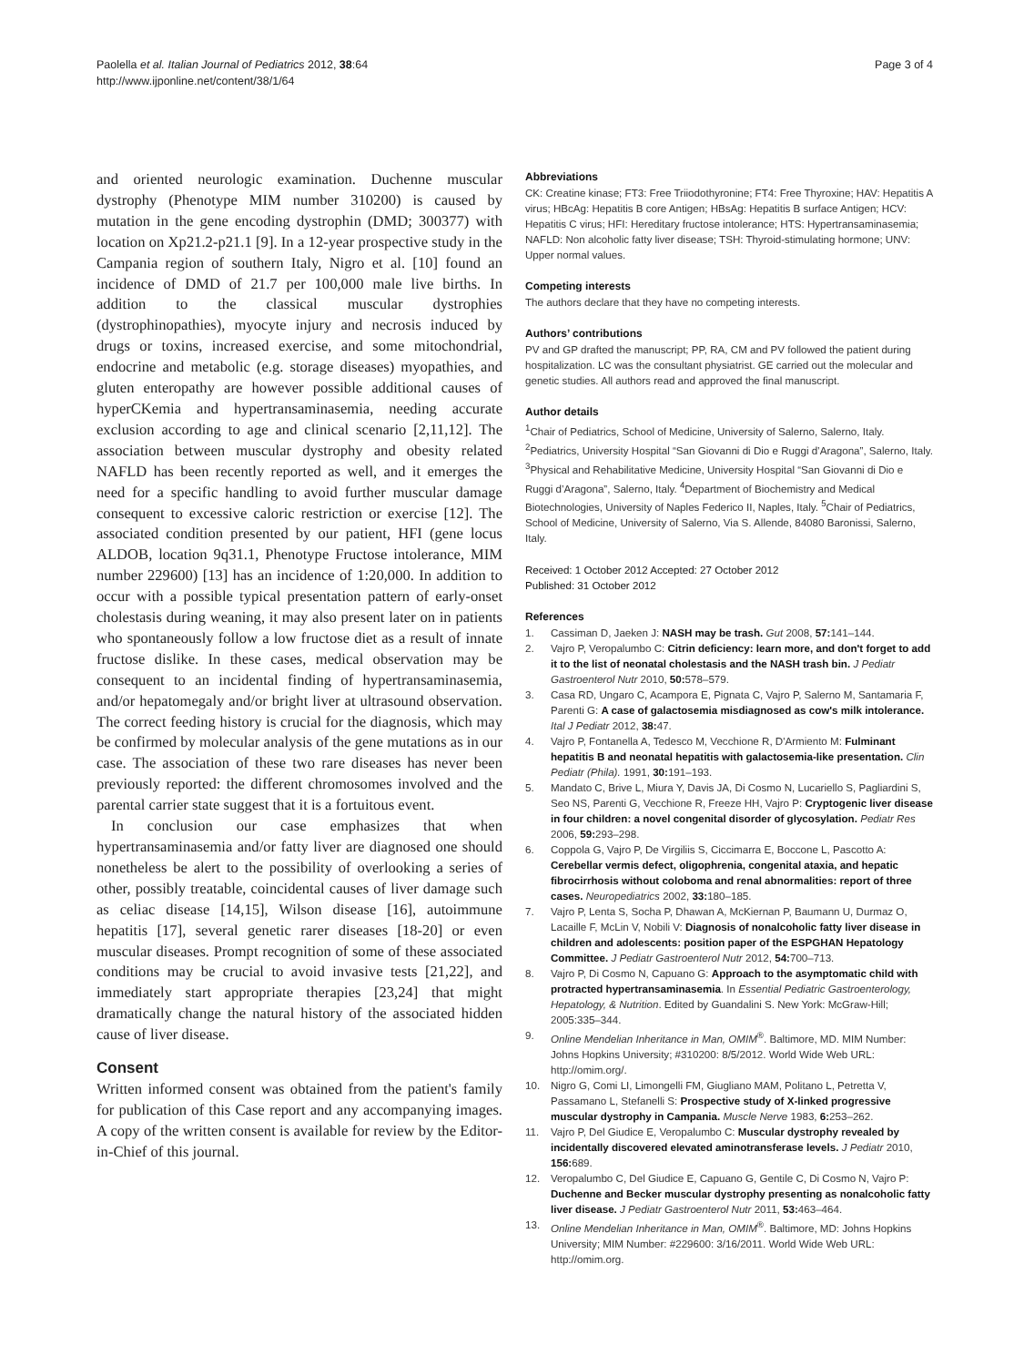Paolella et al. Italian Journal of Pediatrics 2012, 38:64
http://www.ijponline.net/content/38/1/64
Page 3 of 4
and oriented neurologic examination. Duchenne muscular dystrophy (Phenotype MIM number 310200) is caused by mutation in the gene encoding dystrophin (DMD; 300377) with location on Xp21.2-p21.1 [9]. In a 12-year prospective study in the Campania region of southern Italy, Nigro et al. [10] found an incidence of DMD of 21.7 per 100,000 male live births. In addition to the classical muscular dystrophies (dystrophinopathies), myocyte injury and necrosis induced by drugs or toxins, increased exercise, and some mitochondrial, endocrine and metabolic (e.g. storage diseases) myopathies, and gluten enteropathy are however possible additional causes of hyperCKemia and hypertransaminasemia, needing accurate exclusion according to age and clinical scenario [2,11,12]. The association between muscular dystrophy and obesity related NAFLD has been recently reported as well, and it emerges the need for a specific handling to avoid further muscular damage consequent to excessive caloric restriction or exercise [12]. The associated condition presented by our patient, HFI (gene locus ALDOB, location 9q31.1, Phenotype Fructose intolerance, MIM number 229600) [13] has an incidence of 1:20,000. In addition to occur with a possible typical presentation pattern of early-onset cholestasis during weaning, it may also present later on in patients who spontaneously follow a low fructose diet as a result of innate fructose dislike. In these cases, medical observation may be consequent to an incidental finding of hypertransaminasemia, and/or hepatomegaly and/or bright liver at ultrasound observation. The correct feeding history is crucial for the diagnosis, which may be confirmed by molecular analysis of the gene mutations as in our case. The association of these two rare diseases has never been previously reported: the different chromosomes involved and the parental carrier state suggest that it is a fortuitous event.
In conclusion our case emphasizes that when hypertransaminasemia and/or fatty liver are diagnosed one should nonetheless be alert to the possibility of overlooking a series of other, possibly treatable, coincidental causes of liver damage such as celiac disease [14,15], Wilson disease [16], autoimmune hepatitis [17], several genetic rarer diseases [18-20] or even muscular diseases. Prompt recognition of some of these associated conditions may be crucial to avoid invasive tests [21,22], and immediately start appropriate therapies [23,24] that might dramatically change the natural history of the associated hidden cause of liver disease.
Consent
Written informed consent was obtained from the patient's family for publication of this Case report and any accompanying images. A copy of the written consent is available for review by the Editor-in-Chief of this journal.
Abbreviations
CK: Creatine kinase; FT3: Free Triiodothyronine; FT4: Free Thyroxine; HAV: Hepatitis A virus; HBcAg: Hepatitis B core Antigen; HBsAg: Hepatitis B surface Antigen; HCV: Hepatitis C virus; HFI: Hereditary fructose intolerance; HTS: Hypertransaminasemia; NAFLD: Non alcoholic fatty liver disease; TSH: Thyroid-stimulating hormone; UNV: Upper normal values.
Competing interests
The authors declare that they have no competing interests.
Authors’ contributions
PV and GP drafted the manuscript; PP, RA, CM and PV followed the patient during hospitalization. LC was the consultant physiatrist. GE carried out the molecular and genetic studies. All authors read and approved the final manuscript.
Author details
<sup>1</sup> Chair of Pediatrics, School of Medicine, University of Salerno, Salerno, Italy. <sup>2</sup>Pediatrics, University Hospital “San Giovanni di Dio e Ruggi d’Aragona”, Salerno, Italy. <sup>3</sup>Physical and Rehabilitative Medicine, University Hospital “San Giovanni di Dio e Ruggi d’Aragona”, Salerno, Italy. <sup>4</sup>Department of Biochemistry and Medical Biotechnologies, University of Naples Federico II, Naples, Italy. <sup>5</sup>Chair of Pediatrics, School of Medicine, University of Salerno, Via S. Allende, 84080 Baronissi, Salerno, Italy.
Received: 1 October 2012 Accepted: 27 October 2012
Published: 31 October 2012
References
1. Cassiman D, Jaeken J: NASH may be trash. Gut 2008, 57: 141–144.
2. Vajro P, Veropalumbo C: Citrin deficiency: learn more, and don't forget to add it to the list of neonatal cholestasis and the NASH trash bin. J Pediatr Gastroenterol Nutr 2010, 50: 578–579.
3. Casa RD, Ungaro C, Acampora E, Pignata C, Vajro P, Salerno M, Santamaria F, Parenti G: A case of galactosemia misdiagnosed as cow's milk intolerance. Ital J Pediatr 2012, 38: 47.
4. Vajro P, Fontanella A, Tedesco M, Vecchione R, D'Armiento M: Fulminant hepatitis B and neonatal hepatitis with galactosemia-like presentation. Clin Pediatr (Phila). 1991, 30: 191–193.
5. Mandato C, Brive L, Miura Y, Davis JA, Di Cosmo N, Lucariello S, Pagliardini S, Seo NS, Parenti G, Vecchione R, Freeze HH, Vajro P: Cryptogenic liver disease in four children: a novel congenital disorder of glycosylation. Pediatr Res 2006, 59: 293–298.
6. Coppola G, Vajro P, De Virgiliis S, Ciccimarra E, Boccone L, Pascotto A: Cerebellar vermis defect, oligophrenia, congenital ataxia, and hepatic fibrocirrhosis without coloboma and renal abnormalities: report of three cases. Neuropediatrics 2002, 33: 180–185.
7. Vajro P, Lenta S, Socha P, Dhawan A, McKiernan P, Baumann U, Durmaz O, Lacaille F, McLin V, Nobili V: Diagnosis of nonalcoholic fatty liver disease in children and adolescents: position paper of the ESPGHAN Hepatology Committee. J Pediatr Gastroenterol Nutr 2012, 54: 700–713.
8. Vajro P, Di Cosmo N, Capuano G: Approach to the asymptomatic child with protracted hypertransaminasemia. In Essential Pediatric Gastroenterology, Hepatology, & Nutrition. Edited by Guandalini S. New York: McGraw-Hill; 2005:335–344.
9. Online Mendelian Inheritance in Man, OMIM<sup>®</sup>. Baltimore, MD. MIM Number: Johns Hopkins University; #310200: 8/5/2012. World Wide Web URL: http://omim.org/.
10. Nigro G, Comi LI, Limongelli FM, Giugliano MAM, Politano L, Petretta V, Passamano L, Stefanelli S: Prospective study of X-linked progressive muscular dystrophy in Campania. Muscle Nerve 1983, 6: 253–262.
11. Vajro P, Del Giudice E, Veropalumbo C: Muscular dystrophy revealed by incidentally discovered elevated aminotransferase levels. J Pediatr 2010, 156: 689.
12. Veropalumbo C, Del Giudice E, Capuano G, Gentile C, Di Cosmo N, Vajro P: Duchenne and Becker muscular dystrophy presenting as nonalcoholic fatty liver disease. J Pediatr Gastroenterol Nutr 2011, 53: 463–464.
13. Online Mendelian Inheritance in Man, OMIM<sup>®</sup>. Baltimore, MD: Johns Hopkins University; MIM Number: #229600: 3/16/2011. World Wide Web URL: http://omim.org.